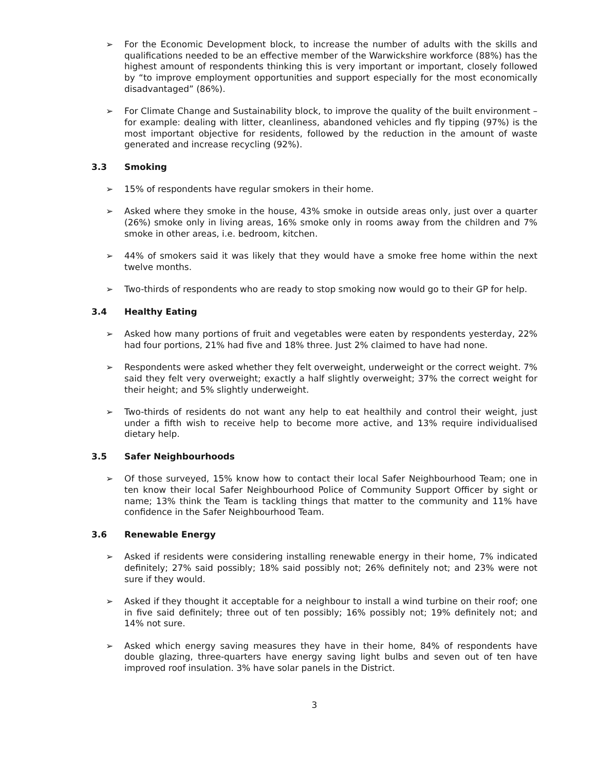➢ For the Economic Development block, to increase the number of adults with the skills and qualifications needed to be an effective member of the Warwickshire workforce (88%) has the highest amount of respondents thinking this is very important or important, closely followed by “to improve employment opportunities and support especially for the most economically disadvantaged” (86%).
➢ For Climate Change and Sustainability block, to improve the quality of the built environment – for example: dealing with litter, cleanliness, abandoned vehicles and fly tipping (97%) is the most important objective for residents, followed by the reduction in the amount of waste generated and increase recycling (92%).
3.3 Smoking
➢ 15% of respondents have regular smokers in their home.
➢ Asked where they smoke in the house, 43% smoke in outside areas only, just over a quarter (26%) smoke only in living areas, 16% smoke only in rooms away from the children and 7% smoke in other areas, i.e. bedroom, kitchen.
➢ 44% of smokers said it was likely that they would have a smoke free home within the next twelve months.
➢ Two-thirds of respondents who are ready to stop smoking now would go to their GP for help.
3.4 Healthy Eating
➢ Asked how many portions of fruit and vegetables were eaten by respondents yesterday, 22% had four portions, 21% had five and 18% three. Just 2% claimed to have had none.
➢ Respondents were asked whether they felt overweight, underweight or the correct weight. 7% said they felt very overweight; exactly a half slightly overweight; 37% the correct weight for their height; and 5% slightly underweight.
➢ Two-thirds of residents do not want any help to eat healthily and control their weight, just under a fifth wish to receive help to become more active, and 13% require individualised dietary help.
3.5 Safer Neighbourhoods
➢ Of those surveyed, 15% know how to contact their local Safer Neighbourhood Team; one in ten know their local Safer Neighbourhood Police of Community Support Officer by sight or name; 13% think the Team is tackling things that matter to the community and 11% have confidence in the Safer Neighbourhood Team.
3.6 Renewable Energy
➢ Asked if residents were considering installing renewable energy in their home, 7% indicated definitely; 27% said possibly; 18% said possibly not; 26% definitely not; and 23% were not sure if they would.
➢ Asked if they thought it acceptable for a neighbour to install a wind turbine on their roof; one in five said definitely; three out of ten possibly; 16% possibly not; 19% definitely not; and 14% not sure.
➢ Asked which energy saving measures they have in their home, 84% of respondents have double glazing, three-quarters have energy saving light bulbs and seven out of ten have improved roof insulation. 3% have solar panels in the District.
3